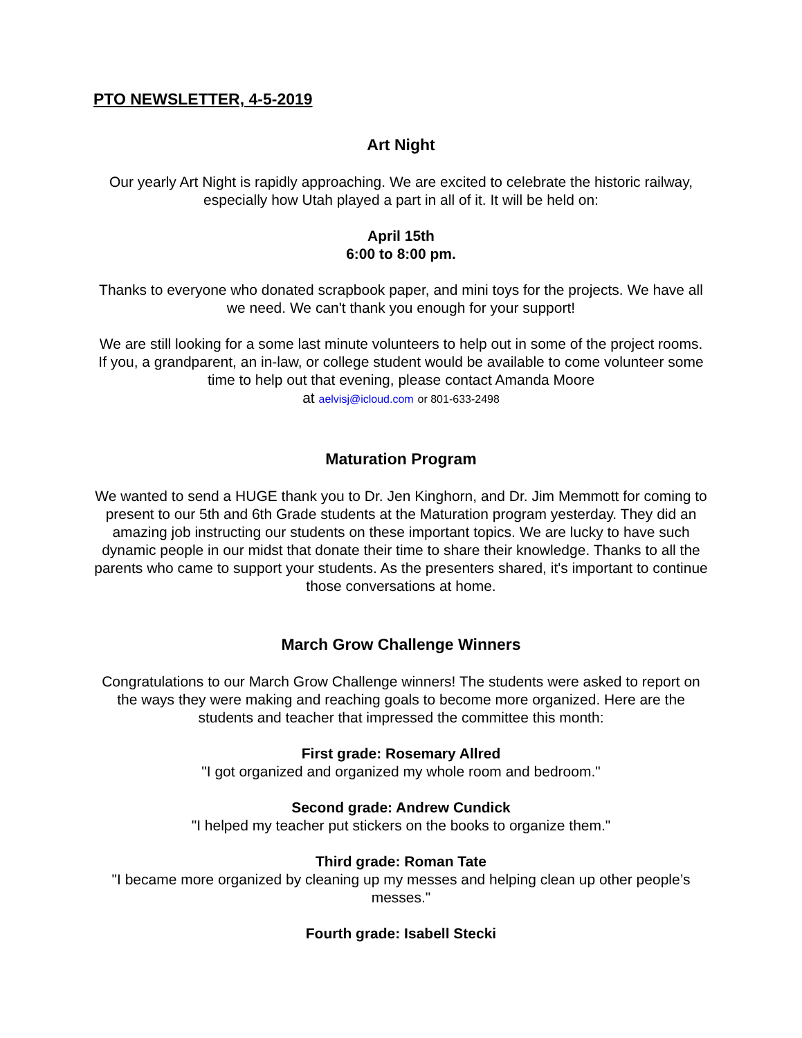PTO NEWSLETTER, 4-5-2019
Art Night
Our yearly Art Night is rapidly approaching. We are excited to celebrate the historic railway, especially how Utah played a part in all of it. It will be held on:
April 15th
6:00 to 8:00 pm.
Thanks to everyone who donated scrapbook paper, and mini toys for the projects. We have all we need. We can't thank you enough for your support!
We are still looking for a some last minute volunteers to help out in some of the project rooms. If you, a grandparent, an in-law, or college student would be available to come volunteer some time to help out that evening, please contact Amanda Moore
at aelvisj@icloud.com or 801-633-2498
Maturation Program
We wanted to send a HUGE thank you to Dr. Jen Kinghorn, and Dr. Jim Memmott for coming to present to our 5th and 6th Grade students at the Maturation program yesterday. They did an amazing job instructing our students on these important topics. We are lucky to have such dynamic people in our midst that donate their time to share their knowledge. Thanks to all the parents who came to support your students. As the presenters shared, it's important to continue those conversations at home.
March Grow Challenge Winners
Congratulations to our March Grow Challenge winners! The students were asked to report on the ways they were making and reaching goals to become more organized. Here are the students and teacher that impressed the committee this month:
First grade: Rosemary Allred
"I got organized and organized my whole room and bedroom."
Second grade: Andrew Cundick
"I helped my teacher put stickers on the books to organize them."
Third grade: Roman Tate
"I became more organized by cleaning up my messes and helping clean up other people’s messes."
Fourth grade: Isabell Stecki